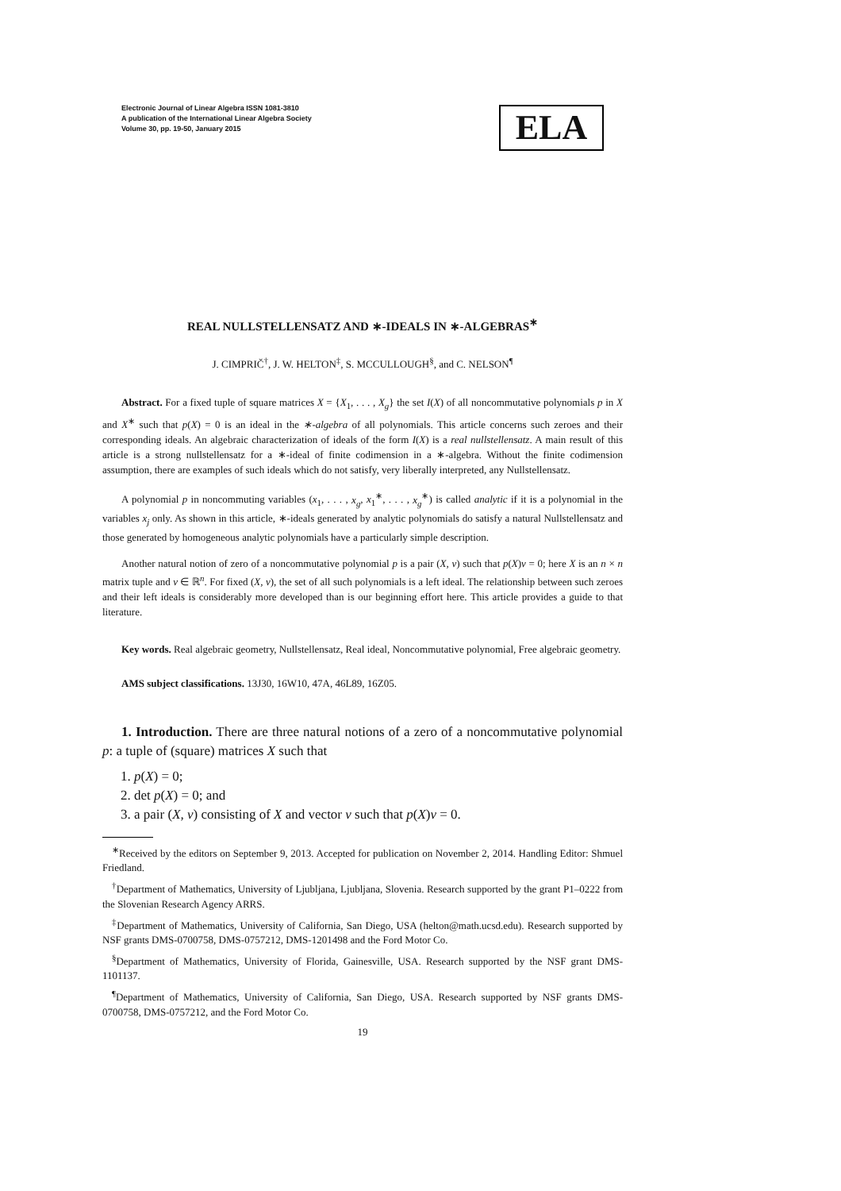Electronic Journal of Linear Algebra ISSN 1081-3810
A publication of the International Linear Algebra Society
Volume 30, pp. 19-50, January 2015
ELA
REAL NULLSTELLENSATZ AND ∗-IDEALS IN ∗-ALGEBRAS<sup>∗</sup>
J. CIMPRIČ<sup>†</sup>, J. W. HELTON<sup>‡</sup>, S. MCCULLOUGH<sup>§</sup>, and C. NELSON<sup>¶</sup>
Abstract. For a fixed tuple of square matrices X = {X<sub>1</sub>, . . . , X<sub>g</sub>} the set I(X) of all noncommutative polynomials p in X and X<sup>∗</sup> such that p(X) = 0 is an ideal in the ∗-algebra of all polynomials. This article concerns such zeroes and their corresponding ideals. An algebraic characterization of ideals of the form I(X) is a real nullstellensatz. A main result of this article is a strong nullstellensatz for a ∗-ideal of finite codimension in a ∗-algebra. Without the finite codimension assumption, there are examples of such ideals which do not satisfy, very liberally interpreted, any Nullstellensatz.
A polynomial p in noncommuting variables (x<sub>1</sub>, . . . , x<sub>g</sub>, x<sub>1</sub><sup>∗</sup>, . . . , x<sub>g</sub><sup>∗</sup>) is called analytic if it is a polynomial in the variables x<sub>j</sub> only. As shown in this article, ∗-ideals generated by analytic polynomials do satisfy a natural Nullstellensatz and those generated by homogeneous analytic polynomials have a particularly simple description.
Another natural notion of zero of a noncommutative polynomial p is a pair (X, v) such that p(X)v = 0; here X is an n × n matrix tuple and v ∈ ℝ<sup>n</sup>. For fixed (X, v), the set of all such polynomials is a left ideal. The relationship between such zeroes and their left ideals is considerably more developed than is our beginning effort here. This article provides a guide to that literature.
Key words. Real algebraic geometry, Nullstellensatz, Real ideal, Noncommutative polynomial, Free algebraic geometry.
AMS subject classifications. 13J30, 16W10, 47A, 46L89, 16Z05.
1. Introduction. There are three natural notions of a zero of a noncommutative polynomial p: a tuple of (square) matrices X such that
1. p(X) = 0;
2. det p(X) = 0; and
3. a pair (X, v) consisting of X and vector v such that p(X)v = 0.
<sup>∗</sup>Received by the editors on September 9, 2013. Accepted for publication on November 2, 2014. Handling Editor: Shmuel Friedland.
<sup>†</sup> Department of Mathematics, University of Ljubljana, Ljubljana, Slovenia. Research supported by the grant P1–0222 from the Slovenian Research Agency ARRS.
<sup>‡</sup> Department of Mathematics, University of California, San Diego, USA (helton@math.ucsd.edu). Research supported by NSF grants DMS-0700758, DMS-0757212, DMS-1201498 and the Ford Motor Co.
<sup>§</sup> Department of Mathematics, University of Florida, Gainesville, USA. Research supported by the NSF grant DMS-1101137.
<sup>¶</sup> Department of Mathematics, University of California, San Diego, USA. Research supported by NSF grants DMS-0700758, DMS-0757212, and the Ford Motor Co.
19